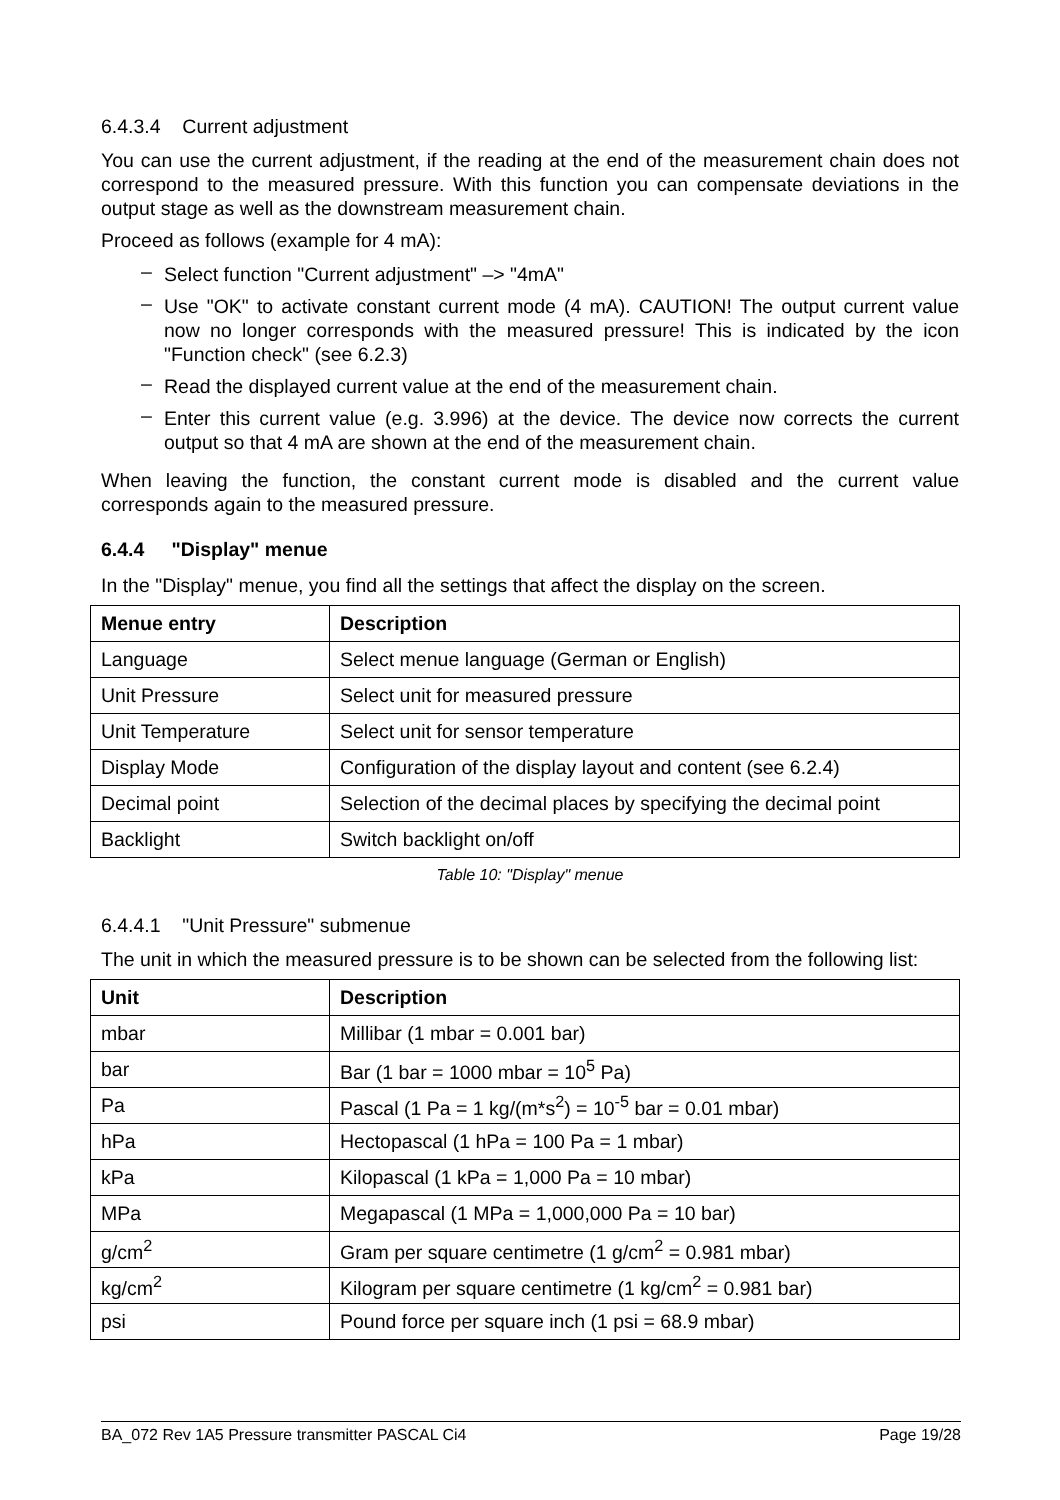6.4.3.4 Current adjustment
You can use the current adjustment, if the reading at the end of the measurement chain does not correspond to the measured pressure. With this function you can compensate deviations in the output stage as well as the downstream measurement chain.
Proceed as follows (example for 4 mA):
– Select function "Current adjustment" –> "4mA"
– Use "OK" to activate constant current mode (4 mA). CAUTION! The output current value now no longer corresponds with the measured pressure! This is indicated by the icon "Function check" (see 6.2.3)
– Read the displayed current value at the end of the measurement chain.
– Enter this current value (e.g. 3.996) at the device. The device now corrects the current output so that 4 mA are shown at the end of the measurement chain.
When leaving the function, the constant current mode is disabled and the current value corresponds again to the measured pressure.
6.4.4 "Display" menue
In the "Display" menue, you find all the settings that affect the display on the screen.
| Menue entry | Description |
| --- | --- |
| Language | Select menue language (German or English) |
| Unit Pressure | Select unit for measured pressure |
| Unit Temperature | Select unit for sensor temperature |
| Display Mode | Configuration of the display layout and content (see 6.2.4) |
| Decimal point | Selection of the decimal places by specifying the decimal point |
| Backlight | Switch backlight on/off |
Table 10: "Display" menue
6.4.4.1 "Unit Pressure" submenue
The unit in which the measured pressure is to be shown can be selected from the following list:
| Unit | Description |
| --- | --- |
| mbar | Millibar (1 mbar = 0.001 bar) |
| bar | Bar (1 bar = 1000 mbar = 10<sup>5</sup> Pa) |
| Pa | Pascal (1 Pa = 1 kg/(m*s<sup>2</sup>) = 10<sup>-5</sup> bar = 0.01 mbar) |
| hPa | Hectopascal (1 hPa = 100 Pa = 1 mbar) |
| kPa | Kilopascal (1 kPa = 1,000 Pa = 10 mbar) |
| MPa | Megapascal (1 MPa = 1,000,000 Pa = 10 bar) |
| g/cm<sup>2</sup> | Gram per square centimetre (1 g/cm<sup>2</sup> = 0.981 mbar) |
| kg/cm<sup>2</sup> | Kilogram per square centimetre (1 kg/cm<sup>2</sup> = 0.981 bar) |
| psi | Pound force per square inch (1 psi = 68.9 mbar) |
BA_072 Rev 1A5 Pressure transmitter PASCAL Ci4 Page 19/28